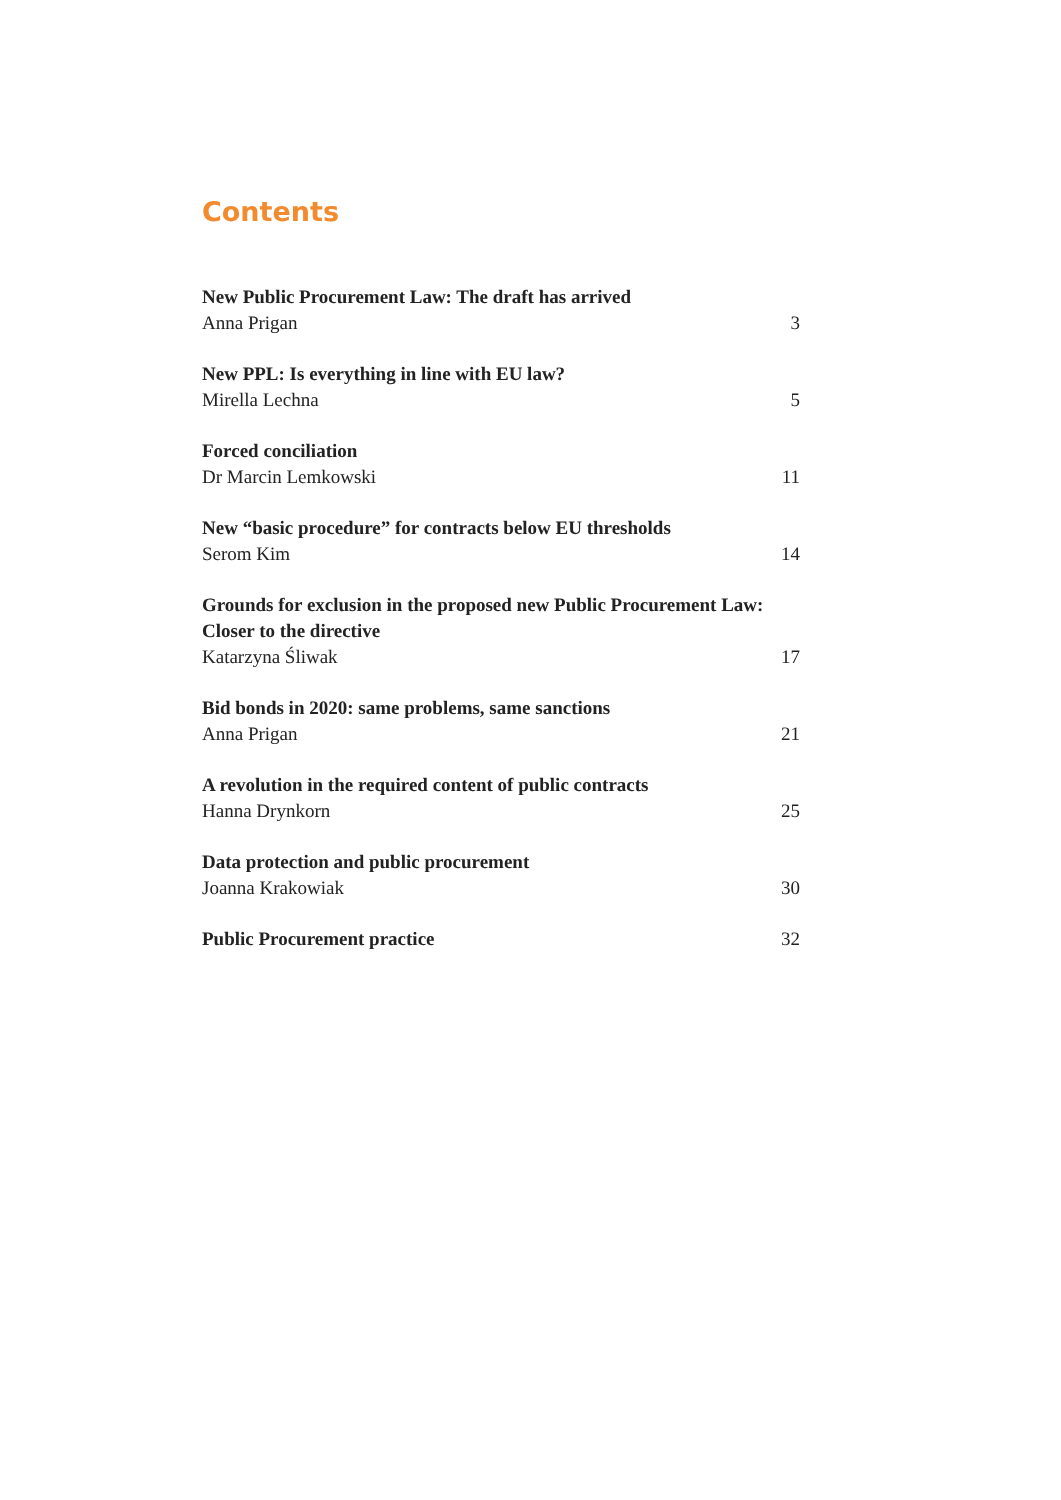Contents
New Public Procurement Law: The draft has arrived
Anna Prigan
3
New PPL: Is everything in line with EU law?
Mirella Lechna
5
Forced conciliation
Dr Marcin Lemkowski
11
New “basic procedure” for contracts below EU thresholds
Serom Kim
14
Grounds for exclusion in the proposed new Public Procurement Law: Closer to the directive
Katarzyna Śliwak
17
Bid bonds in 2020: same problems, same sanctions
Anna Prigan
21
A revolution in the required content of public contracts
Hanna Drynkorn
25
Data protection and public procurement
Joanna Krakowiak
30
Public Procurement practice
32